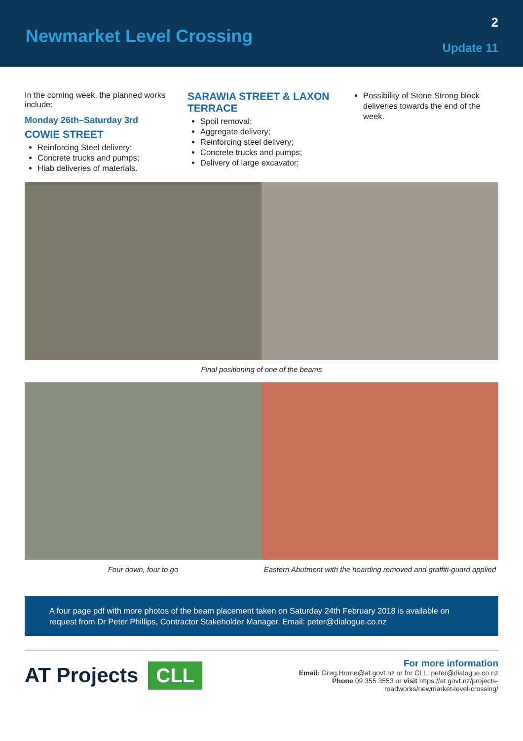Newmarket Level Crossing
2
Update 11
In the coming week, the planned works include:
Monday 26th–Saturday 3rd
COWIE STREET
Reinforcing Steel delivery;
Concrete trucks and pumps;
Hiab deliveries of materials.
SARAWIA STREET & LAXON TERRACE
Spoil removal;
Aggregate delivery;
Reinforcing steel delivery;
Concrete trucks and pumps;
Delivery of large excavator;
Possibility of Stone Strong block deliveries towards the end of the week.
Final positioning of one of the beams
Four down, four to go Eastern Abutment with the hoarding removed and graffiti-guard applied
A four page pdf with more photos of the beam placement taken on Saturday 24th February 2018 is available on request from Dr Peter Phillips, Contractor Stakeholder Manager. Email: peter@dialogue.co.nz
AT Projects CLL
For more information
Email: Greg.Horne@at.govt.nz or for CLL: peter@dialogue.co.nz
Phone 09 355 3553 or visit https://at.govt.nz/projects-
roadworks/newmarket-level-crossing/